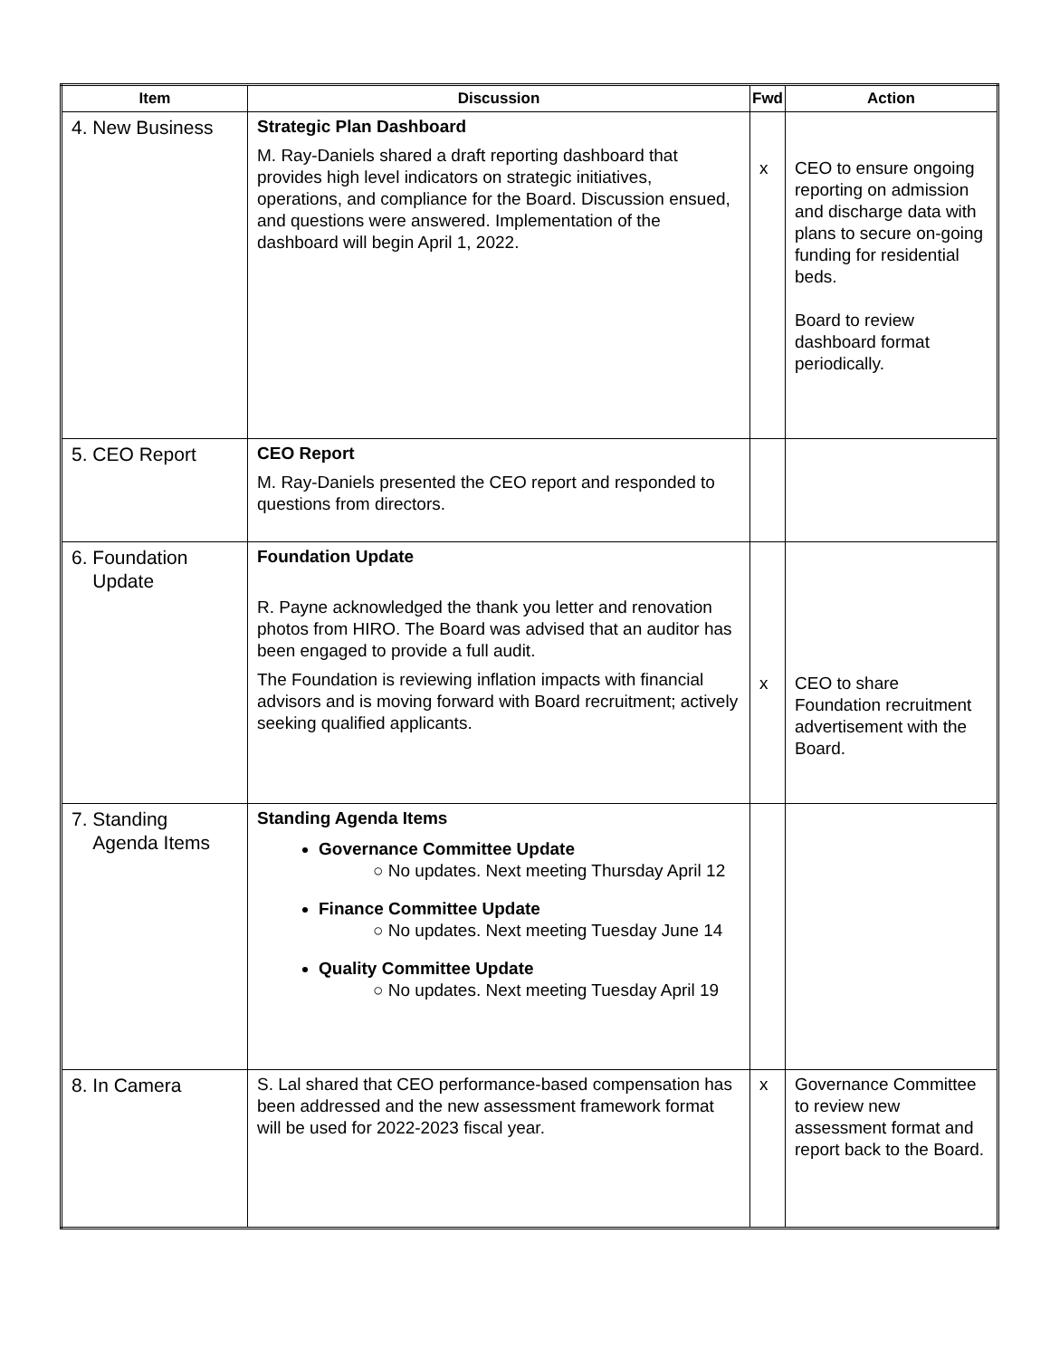| Item | Discussion | Fwd | Action |
| --- | --- | --- | --- |
| 4. New Business | Strategic Plan Dashboard M. Ray-Daniels shared a draft reporting dashboard that provides high level indicators on strategic initiatives, operations, and compliance for the Board. Discussion ensued, and questions were answered. Implementation of the dashboard will begin April 1, 2022. | x | CEO to ensure ongoing reporting on admission and discharge data with plans to secure on-going funding for residential beds. Board to review dashboard format periodically. |
| 5. CEO Report | CEO Report M. Ray-Daniels presented the CEO report and responded to questions from directors. | | |
| 6. Foundation Update | Foundation Update R. Payne acknowledged the thank you letter and renovation photos from HIRO. The Board was advised that an auditor has been engaged to provide a full audit. The Foundation is reviewing inflation impacts with financial advisors and is moving forward with Board recruitment; actively seeking qualified applicants. | x | CEO to share Foundation recruitment advertisement with the Board. |
| 7. Standing Agenda Items | Standing Agenda Items Governance Committee Update ○ No updates. Next meeting Thursday April 12 Finance Committee Update ○ No updates. Next meeting Tuesday June 14 Quality Committee Update ○ No updates. Next meeting Tuesday April 19 | | |
| 8. In Camera | S. Lal shared that CEO performance-based compensation has been addressed and the new assessment framework format will be used for 2022-2023 fiscal year. | x | Governance Committee to review new assessment format and report back to the Board. |